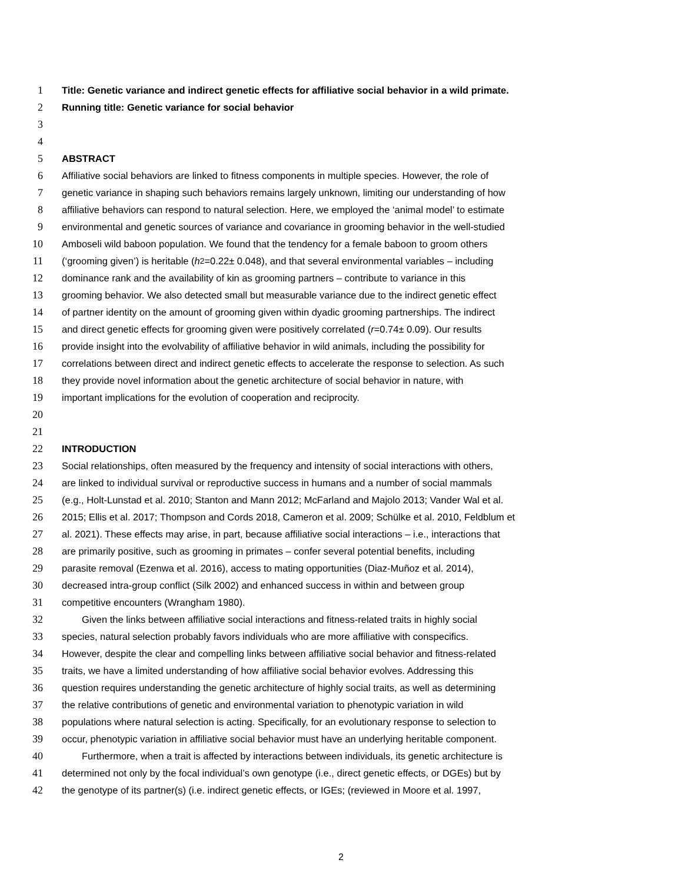1 Title: Genetic variance and indirect genetic effects for affiliative social behavior in a wild primate.
2 Running title: Genetic variance for social behavior
3
4
5 ABSTRACT
6 Affiliative social behaviors are linked to fitness components in multiple species. However, the role of
7 genetic variance in shaping such behaviors remains largely unknown, limiting our understanding of how
8 affiliative behaviors can respond to natural selection. Here, we employed the ‘animal model’ to estimate
9 environmental and genetic sources of variance and covariance in grooming behavior in the well-studied
10 Amboseli wild baboon population. We found that the tendency for a female baboon to groom others
11 (‘grooming given’) is heritable (h<sup>2</sup>=0.22± 0.048), and that several environmental variables – including
12 dominance rank and the availability of kin as grooming partners – contribute to variance in this
13 grooming behavior. We also detected small but measurable variance due to the indirect genetic effect
14 of partner identity on the amount of grooming given within dyadic grooming partnerships. The indirect
15 and direct genetic effects for grooming given were positively correlated (r =0.74± 0.09). Our results
16 provide insight into the evolvability of affiliative behavior in wild animals, including the possibility for
17 correlations between direct and indirect genetic effects to accelerate the response to selection. As such
18 they provide novel information about the genetic architecture of social behavior in nature, with
19 important implications for the evolution of cooperation and reciprocity.
20
21
22 INTRODUCTION
23 Social relationships, often measured by the frequency and intensity of social interactions with others,
24 are linked to individual survival or reproductive success in humans and a number of social mammals
25 (e.g., Holt-Lunstad et al. 2010; Stanton and Mann 2012; McFarland and Majolo 2013; Vander Wal et al.
26 2015; Ellis et al. 2017; Thompson and Cords 2018, Cameron et al. 2009; Schülke et al. 2010, Feldblum et
27 al. 2021). These effects may arise, in part, because affiliative social interactions – i.e., interactions that
28 are primarily positive, such as grooming in primates – confer several potential benefits, including
29 parasite removal (Ezenwa et al. 2016), access to mating opportunities (Diaz-Muñoz et al. 2014),
30 decreased intra-group conflict (Silk 2002) and enhanced success in within and between group
31 competitive encounters (Wrangham 1980).
32 Given the links between affiliative social interactions and fitness-related traits in highly social
33 species, natural selection probably favors individuals who are more affiliative with conspecifics.
34 However, despite the clear and compelling links between affiliative social behavior and fitness-related
35 traits, we have a limited understanding of how affiliative social behavior evolves. Addressing this
36 question requires understanding the genetic architecture of highly social traits, as well as determining
37 the relative contributions of genetic and environmental variation to phenotypic variation in wild
38 populations where natural selection is acting. Specifically, for an evolutionary response to selection to
39 occur, phenotypic variation in affiliative social behavior must have an underlying heritable component.
40 Furthermore, when a trait is affected by interactions between individuals, its genetic architecture is
41 determined not only by the focal individual’s own genotype (i.e., direct genetic effects, or DGEs) but by
42 the genotype of its partner(s) (i.e. indirect genetic effects, or IGEs; (reviewed in Moore et al. 1997,
2